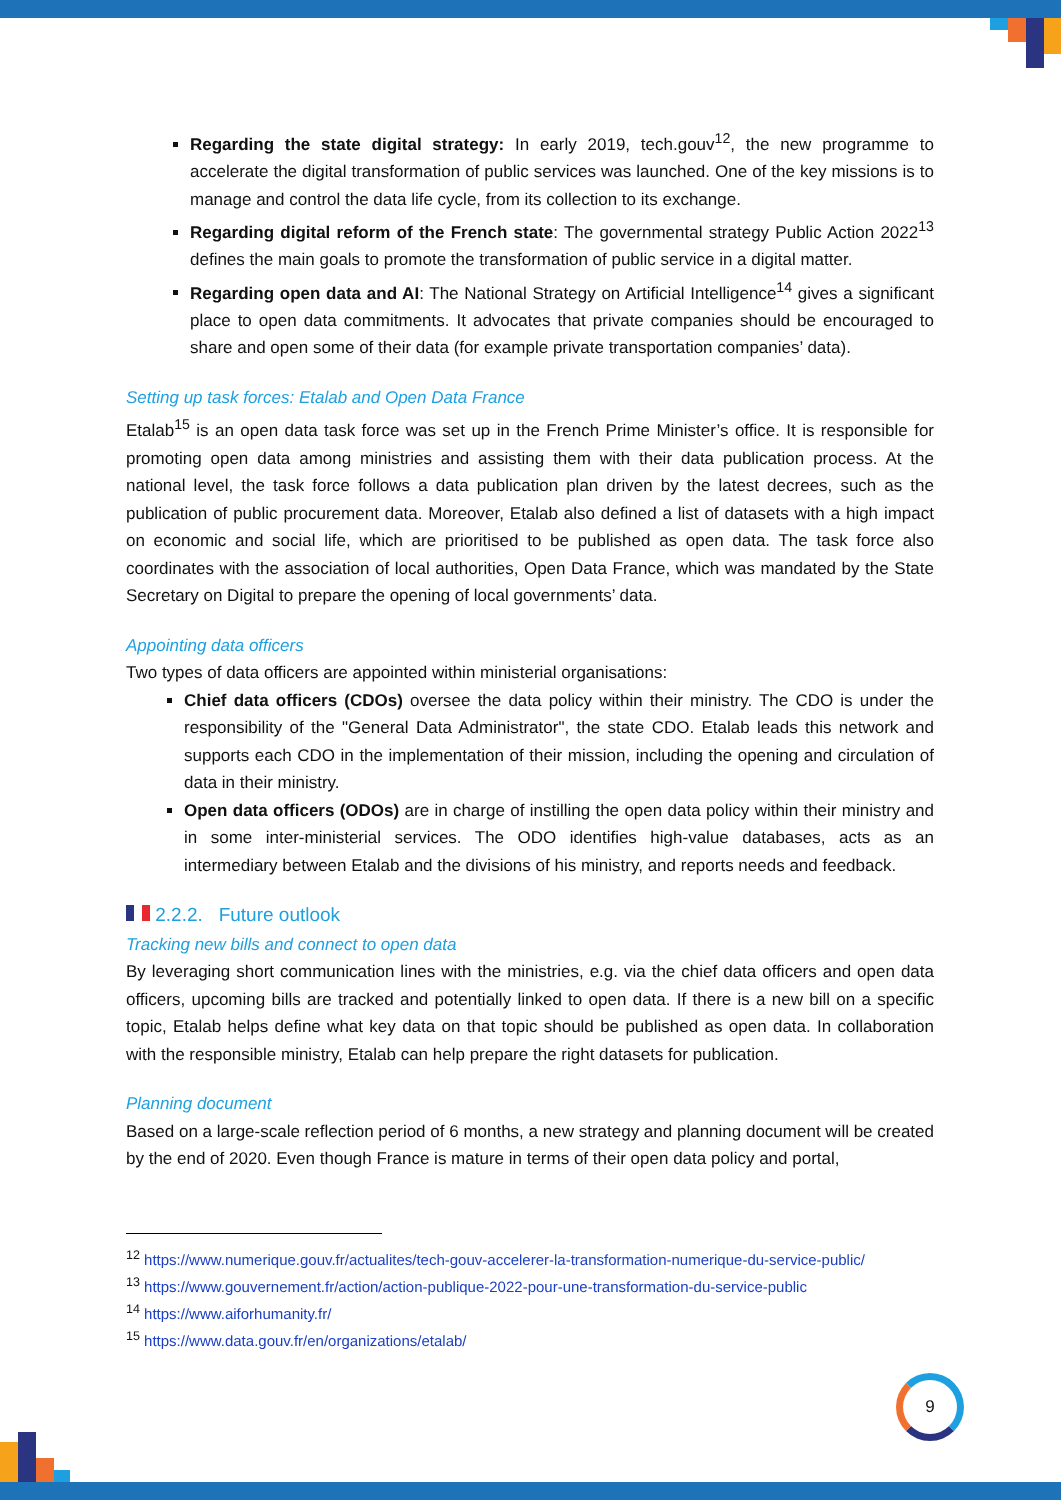Regarding the state digital strategy: In early 2019, tech.gouv<sup>12</sup>, the new programme to accelerate the digital transformation of public services was launched. One of the key missions is to manage and control the data life cycle, from its collection to its exchange.
Regarding digital reform of the French state: The governmental strategy Public Action 2022<sup>13</sup> defines the main goals to promote the transformation of public service in a digital matter.
Regarding open data and AI: The National Strategy on Artificial Intelligence<sup>14</sup> gives a significant place to open data commitments. It advocates that private companies should be encouraged to share and open some of their data (for example private transportation companies’ data).
Setting up task forces: Etalab and Open Data France
Etalab<sup>15</sup> is an open data task force was set up in the French Prime Minister’s office. It is responsible for promoting open data among ministries and assisting them with their data publication process. At the national level, the task force follows a data publication plan driven by the latest decrees, such as the publication of public procurement data. Moreover, Etalab also defined a list of datasets with a high impact on economic and social life, which are prioritised to be published as open data. The task force also coordinates with the association of local authorities, Open Data France, which was mandated by the State Secretary on Digital to prepare the opening of local governments’ data.
Appointing data officers
Two types of data officers are appointed within ministerial organisations:
Chief data officers (CDOs) oversee the data policy within their ministry. The CDO is under the responsibility of the "General Data Administrator", the state CDO. Etalab leads this network and supports each CDO in the implementation of their mission, including the opening and circulation of data in their ministry.
Open data officers (ODOs) are in charge of instilling the open data policy within their ministry and in some inter-ministerial services. The ODO identifies high-value databases, acts as an intermediary between Etalab and the divisions of his ministry, and reports needs and feedback.
2.2.2. Future outlook
Tracking new bills and connect to open data
By leveraging short communication lines with the ministries, e.g. via the chief data officers and open data officers, upcoming bills are tracked and potentially linked to open data. If there is a new bill on a specific topic, Etalab helps define what key data on that topic should be published as open data. In collaboration with the responsible ministry, Etalab can help prepare the right datasets for publication.
Planning document
Based on a large-scale reflection period of 6 months, a new strategy and planning document will be created by the end of 2020. Even though France is mature in terms of their open data policy and portal,
<sup>12</sup> https://www.numerique.gouv.fr/actualites/tech-gouv-accelerer-la-transformation-numerique-du-service-public/
<sup>13</sup> https://www.gouvernement.fr/action/action-publique-2022-pour-une-transformation-du-service-public
<sup>14</sup> https://www.aiforhumanity.fr/
<sup>15</sup> https://www.data.gouv.fr/en/organizations/etalab/
9